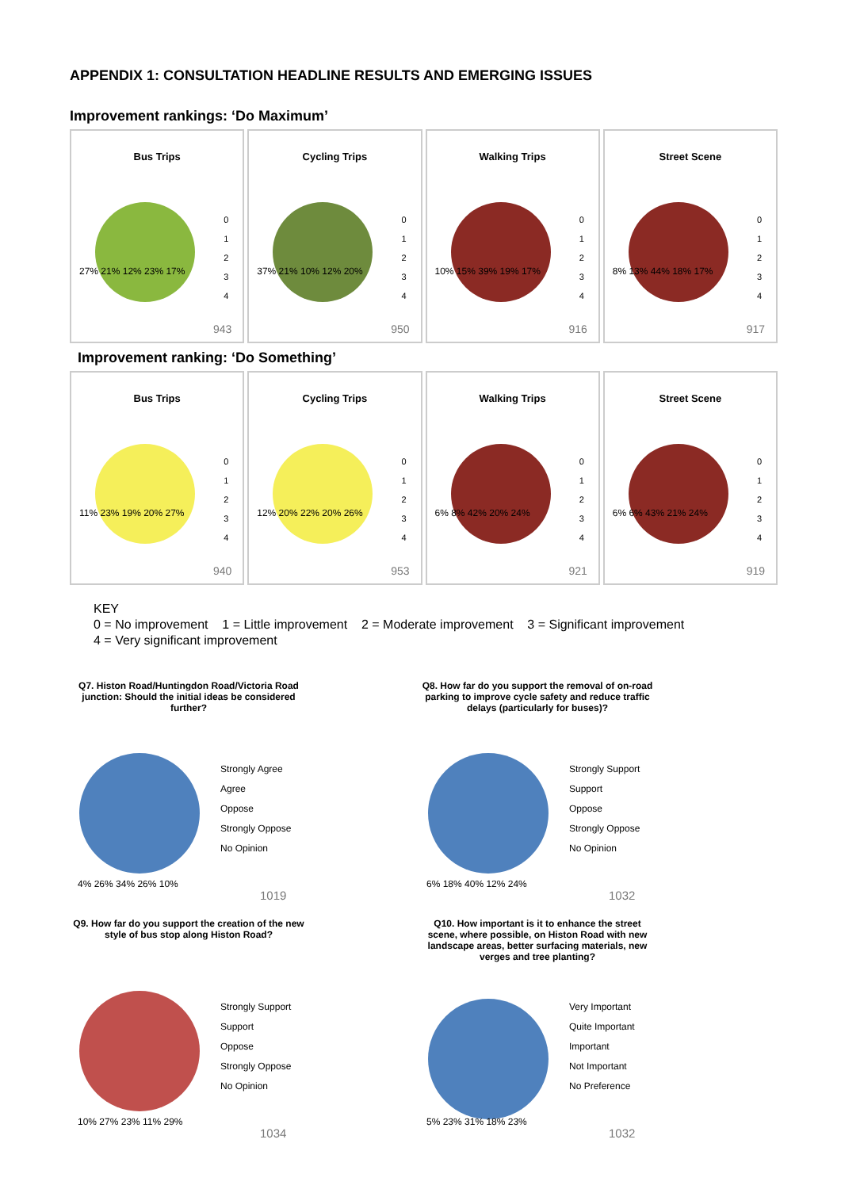APPENDIX 1: CONSULTATION HEADLINE RESULTS AND EMERGING ISSUES
Improvement rankings: ‘Do Maximum’
Bus Trips
0
1
2
3
4
27% 21% 12% 23% 17%
943
Cycling Trips
0
1
2
3
4
37% 21% 10% 12% 20%
950
Walking Trips
0
1
2
3
4
10% 15% 39% 19% 17%
916
Street Scene
0
1
2
3
4
8% 13% 44% 18% 17%
917
Improvement ranking: ‘Do Something’
Bus Trips
0
1
2
3
4
11% 23% 19% 20% 27%
940
Cycling Trips
0
1
2
3
4
12% 20% 22% 20% 26%
953
Walking Trips
0
1
2
3
4
6% 8% 42% 20% 24%
921
Street Scene
0
1
2
3
4
6% 6% 43% 21% 24%
919
KEY
0 = No improvement 1 = Little improvement 2 = Moderate improvement 3 = Significant improvement
4 = Very significant improvement
Q7. Histon Road/Huntingdon Road/Victoria Road junction: Should the initial ideas be considered further?
Strongly Agree
Agree
Oppose
Strongly Oppose
No Opinion
4% 26% 34% 26% 10%
1019
Q8. How far do you support the removal of on-road parking to improve cycle safety and reduce traffic delays (particularly for buses)?
Strongly Support
Support
Oppose
Strongly Oppose
No Opinion
6% 18% 40% 12% 24%
1032
Q9. How far do you support the creation of the new style of bus stop along Histon Road?
Strongly Support
Support
Oppose
Strongly Oppose
No Opinion
10% 27% 23% 11% 29%
1034
Q10. How important is it to enhance the street scene, where possible, on Histon Road with new landscape areas, better surfacing materials, new verges and tree planting?
Very Important
Quite Important
Important
Not Important
No Preference
5% 23% 31% 18% 23%
1032